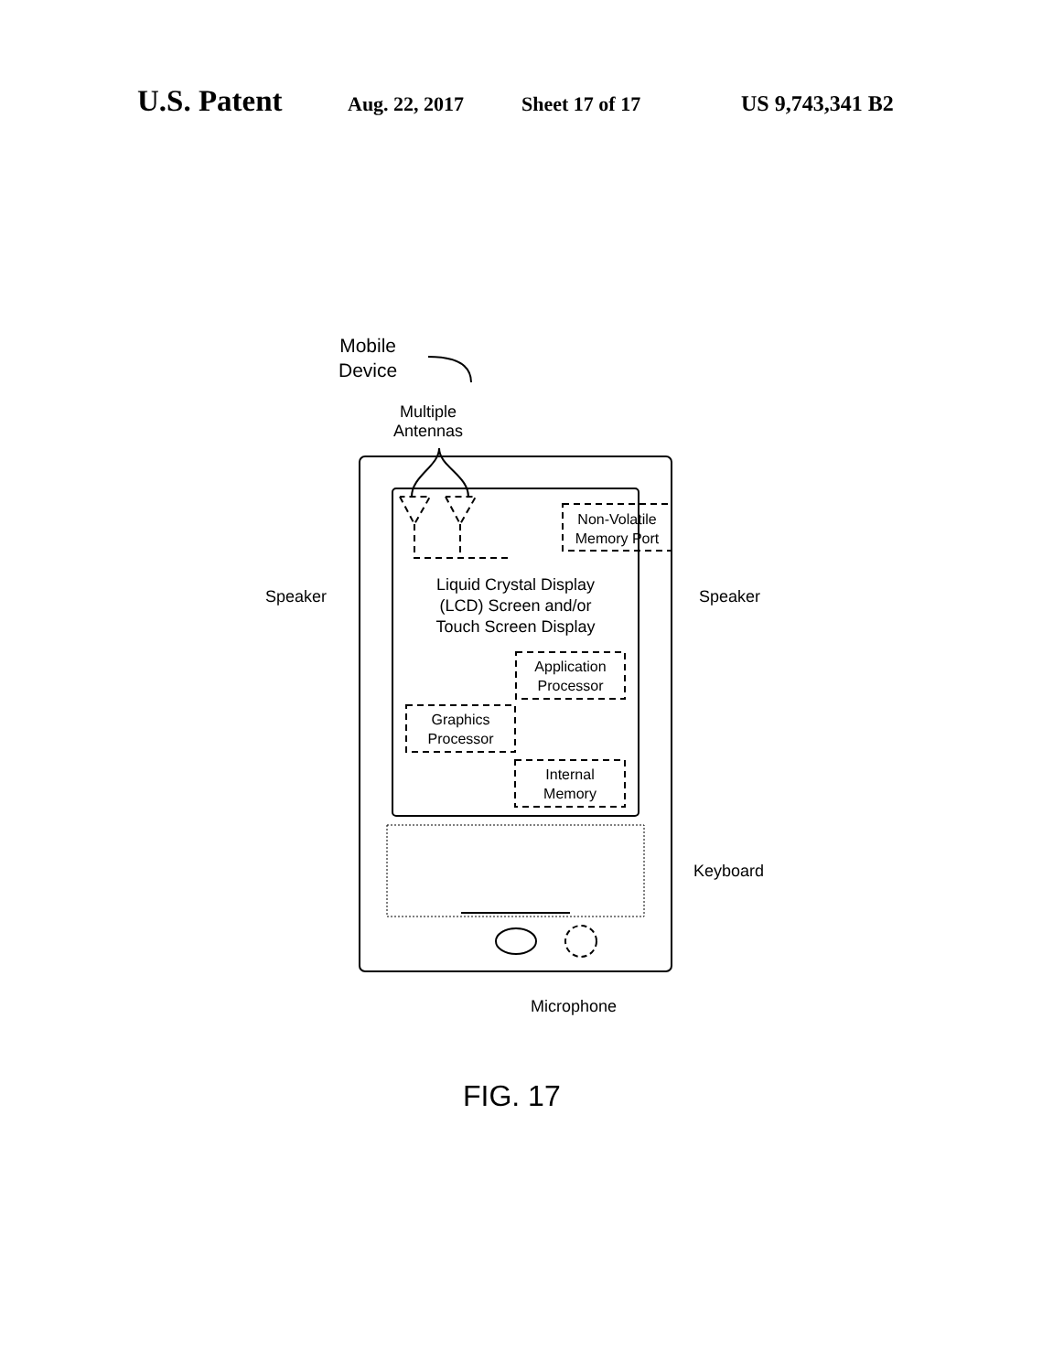U.S. Patent Aug. 22, 2017 Sheet 17 of 17 US 9,743,341 B2
Mobile
Device
Multiple
Antennas
Non-Volatile
Memory Port
Speaker Speaker
Liquid Crystal Display
(LCD) Screen and/or
Touch Screen Display
Application
Processor
Graphics
Processor
Internal
Memory
Keyboard
Microphone
FIG. 17